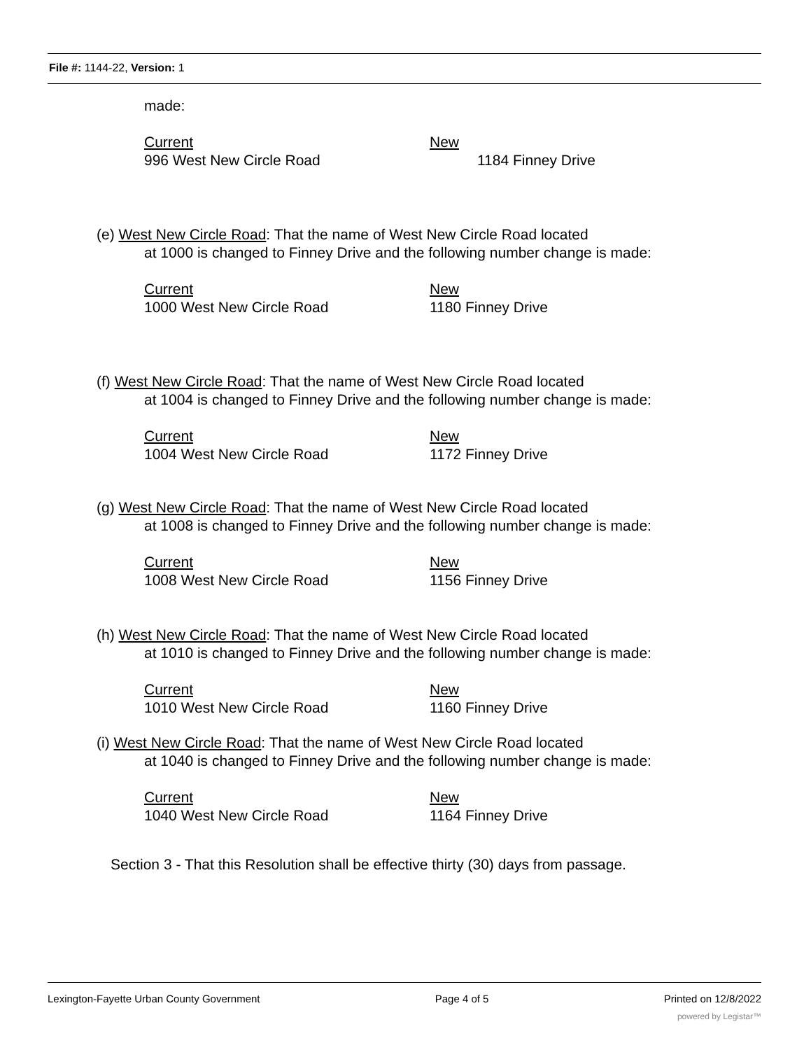File #: 1144-22, Version: 1
made:
Current
996 West New Circle Road
New
1184 Finney Drive
(e) West New Circle Road: That the name of West New Circle Road located
at 1000 is changed to Finney Drive and the following number change is made:
Current
1000 West New Circle Road
New
1180 Finney Drive
(f) West New Circle Road: That the name of West New Circle Road located
at 1004 is changed to Finney Drive and the following number change is made:
Current
1004 West New Circle Road
New
1172 Finney Drive
(g) West New Circle Road: That the name of West New Circle Road located
at 1008 is changed to Finney Drive and the following number change is made:
Current
1008 West New Circle Road
New
1156 Finney Drive
(h) West New Circle Road: That the name of West New Circle Road located
at 1010 is changed to Finney Drive and the following number change is made:
Current
1010 West New Circle Road
New
1160 Finney Drive
(i) West New Circle Road: That the name of West New Circle Road located
at 1040 is changed to Finney Drive and the following number change is made:
Current
1040 West New Circle Road
New
1164 Finney Drive
Section 3 - That this Resolution shall be effective thirty (30) days from passage.
Lexington-Fayette Urban County Government Page 4 of 5 Printed on 12/8/2022
powered by Legistar™